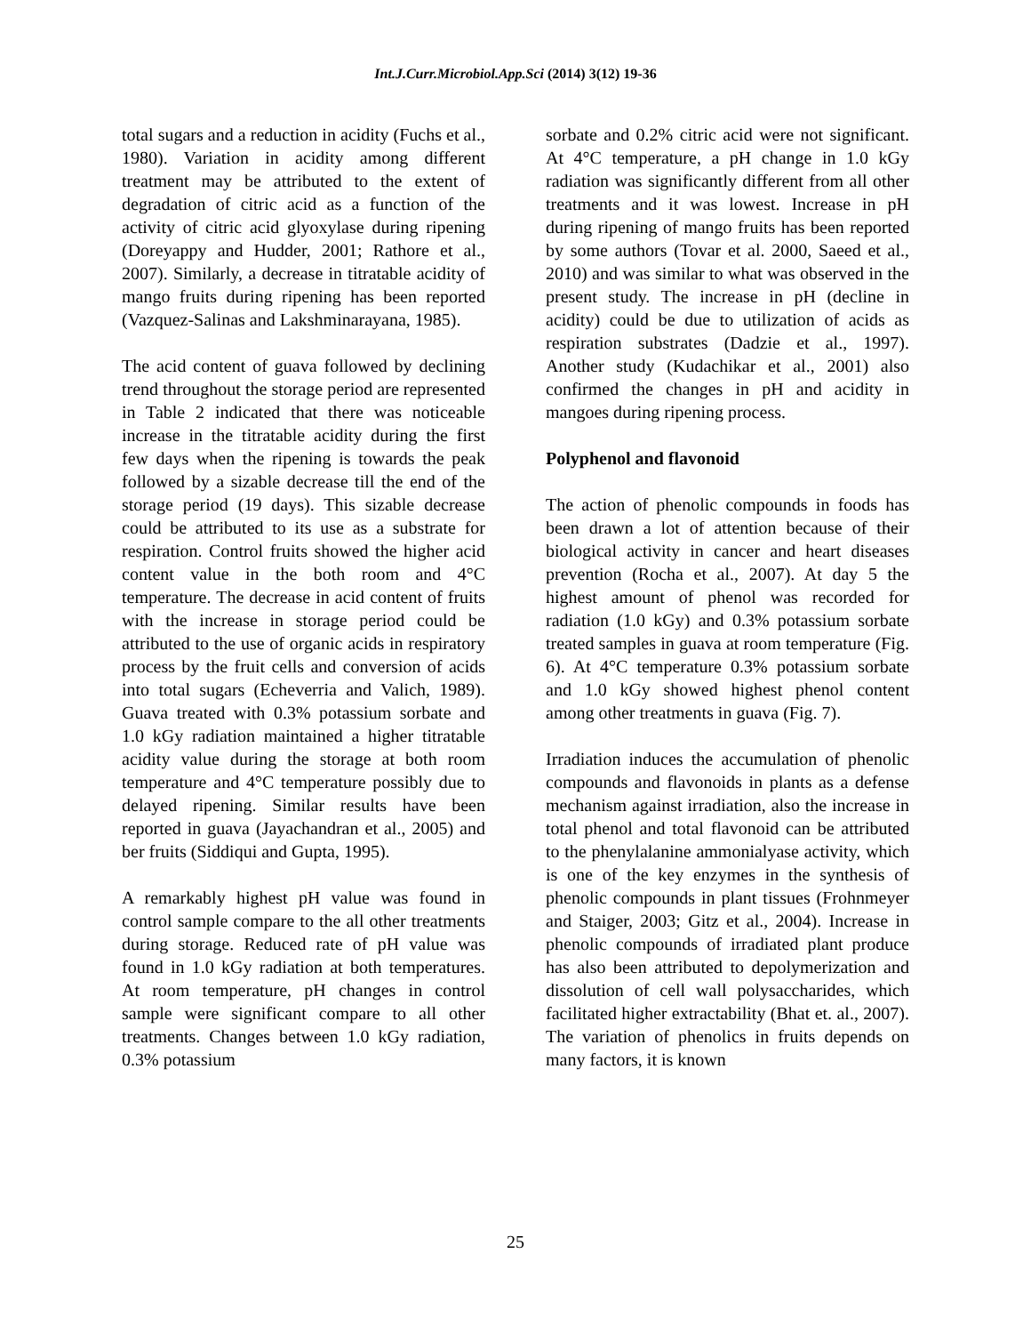Int.J.Curr.Microbiol.App.Sci (2014) 3(12) 19-36
total sugars and a reduction in acidity (Fuchs et al., 1980). Variation in acidity among different treatment may be attributed to the extent of degradation of citric acid as a function of the activity of citric acid glyoxylase during ripening (Doreyappy and Hudder, 2001; Rathore et al., 2007). Similarly, a decrease in titratable acidity of mango fruits during ripening has been reported (Vazquez-Salinas and Lakshminarayana, 1985).
The acid content of guava followed by declining trend throughout the storage period are represented in Table 2 indicated that there was noticeable increase in the titratable acidity during the first few days when the ripening is towards the peak followed by a sizable decrease till the end of the storage period (19 days). This sizable decrease could be attributed to its use as a substrate for respiration. Control fruits showed the higher acid content value in the both room and 4°C temperature. The decrease in acid content of fruits with the increase in storage period could be attributed to the use of organic acids in respiratory process by the fruit cells and conversion of acids into total sugars (Echeverria and Valich, 1989). Guava treated with 0.3% potassium sorbate and 1.0 kGy radiation maintained a higher titratable acidity value during the storage at both room temperature and 4°C temperature possibly due to delayed ripening. Similar results have been reported in guava (Jayachandran et al., 2005) and ber fruits (Siddiqui and Gupta, 1995).
A remarkably highest pH value was found in control sample compare to the all other treatments during storage. Reduced rate of pH value was found in 1.0 kGy radiation at both temperatures. At room temperature, pH changes in control sample were significant compare to all other treatments. Changes between 1.0 kGy radiation, 0.3% potassium
sorbate and 0.2% citric acid were not significant. At 4°C temperature, a pH change in 1.0 kGy radiation was significantly different from all other treatments and it was lowest. Increase in pH during ripening of mango fruits has been reported by some authors (Tovar et al. 2000, Saeed et al., 2010) and was similar to what was observed in the present study. The increase in pH (decline in acidity) could be due to utilization of acids as respiration substrates (Dadzie et al., 1997). Another study (Kudachikar et al., 2001) also confirmed the changes in pH and acidity in mangoes during ripening process.
Polyphenol and flavonoid
The action of phenolic compounds in foods has been drawn a lot of attention because of their biological activity in cancer and heart diseases prevention (Rocha et al., 2007). At day 5 the highest amount of phenol was recorded for radiation (1.0 kGy) and 0.3% potassium sorbate treated samples in guava at room temperature (Fig. 6). At 4°C temperature 0.3% potassium sorbate and 1.0 kGy showed highest phenol content among other treatments in guava (Fig. 7).
Irradiation induces the accumulation of phenolic compounds and flavonoids in plants as a defense mechanism against irradiation, also the increase in total phenol and total flavonoid can be attributed to the phenylalanine ammonialyase activity, which is one of the key enzymes in the synthesis of phenolic compounds in plant tissues (Frohnmeyer and Staiger, 2003; Gitz et al., 2004). Increase in phenolic compounds of irradiated plant produce has also been attributed to depolymerization and dissolution of cell wall polysaccharides, which facilitated higher extractability (Bhat et. al., 2007). The variation of phenolics in fruits depends on many factors, it is known
25